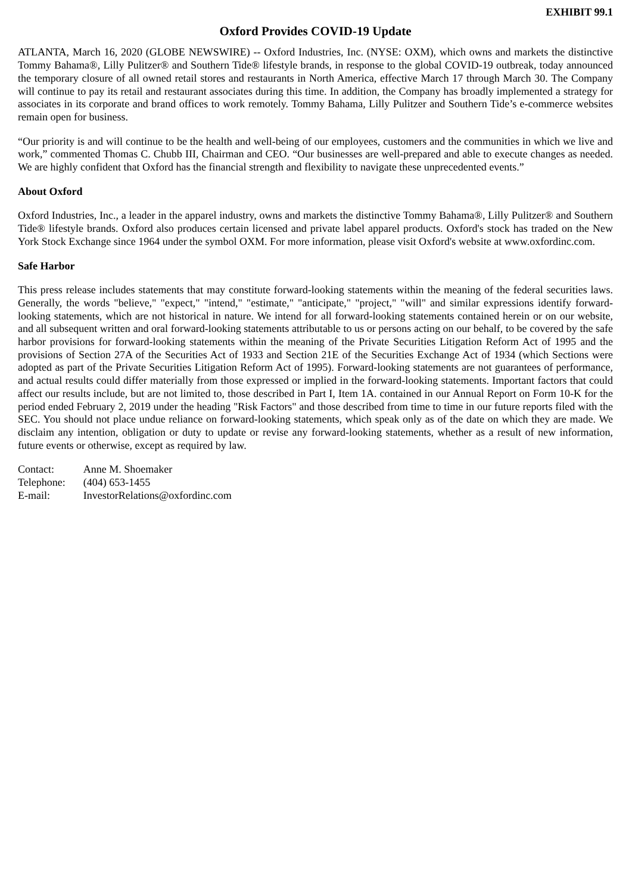EXHIBIT 99.1
Oxford Provides COVID-19 Update
ATLANTA, March 16, 2020 (GLOBE NEWSWIRE) -- Oxford Industries, Inc. (NYSE: OXM), which owns and markets the distinctive Tommy Bahama®, Lilly Pulitzer® and Southern Tide® lifestyle brands, in response to the global COVID-19 outbreak, today announced the temporary closure of all owned retail stores and restaurants in North America, effective March 17 through March 30. The Company will continue to pay its retail and restaurant associates during this time. In addition, the Company has broadly implemented a strategy for associates in its corporate and brand offices to work remotely. Tommy Bahama, Lilly Pulitzer and Southern Tide’s e-commerce websites remain open for business.
“Our priority is and will continue to be the health and well-being of our employees, customers and the communities in which we live and work,” commented Thomas C. Chubb III, Chairman and CEO. “Our businesses are well-prepared and able to execute changes as needed. We are highly confident that Oxford has the financial strength and flexibility to navigate these unprecedented events.”
About Oxford
Oxford Industries, Inc., a leader in the apparel industry, owns and markets the distinctive Tommy Bahama®, Lilly Pulitzer® and Southern Tide® lifestyle brands. Oxford also produces certain licensed and private label apparel products. Oxford's stock has traded on the New York Stock Exchange since 1964 under the symbol OXM. For more information, please visit Oxford's website at www.oxfordinc.com.
Safe Harbor
This press release includes statements that may constitute forward-looking statements within the meaning of the federal securities laws. Generally, the words "believe," "expect," "intend," "estimate," "anticipate," "project," "will" and similar expressions identify forward-looking statements, which are not historical in nature. We intend for all forward-looking statements contained herein or on our website, and all subsequent written and oral forward-looking statements attributable to us or persons acting on our behalf, to be covered by the safe harbor provisions for forward-looking statements within the meaning of the Private Securities Litigation Reform Act of 1995 and the provisions of Section 27A of the Securities Act of 1933 and Section 21E of the Securities Exchange Act of 1934 (which Sections were adopted as part of the Private Securities Litigation Reform Act of 1995). Forward-looking statements are not guarantees of performance, and actual results could differ materially from those expressed or implied in the forward-looking statements. Important factors that could affect our results include, but are not limited to, those described in Part I, Item 1A. contained in our Annual Report on Form 10-K for the period ended February 2, 2019 under the heading "Risk Factors" and those described from time to time in our future reports filed with the SEC. You should not place undue reliance on forward-looking statements, which speak only as of the date on which they are made. We disclaim any intention, obligation or duty to update or revise any forward-looking statements, whether as a result of new information, future events or otherwise, except as required by law.
| Contact: | Anne M. Shoemaker |
| Telephone: | (404) 653-1455 |
| E-mail: | InvestorRelations@oxfordinc.com |